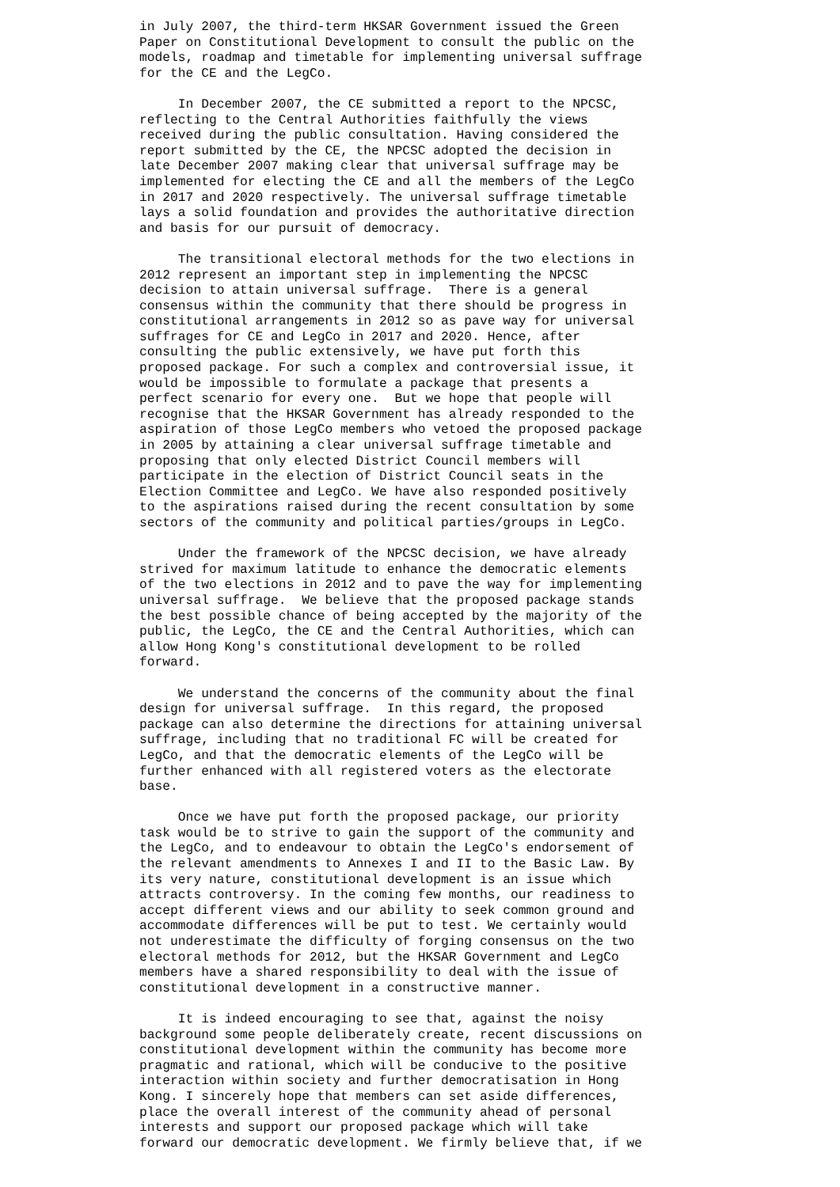in July 2007, the third-term HKSAR Government issued the Green
Paper on Constitutional Development to consult the public on the
models, roadmap and timetable for implementing universal suffrage
for the CE and the LegCo.
     In December 2007, the CE submitted a report to the NPCSC,
reflecting to the Central Authorities faithfully the views
received during the public consultation. Having considered the
report submitted by the CE, the NPCSC adopted the decision in
late December 2007 making clear that universal suffrage may be
implemented for electing the CE and all the members of the LegCo
in 2017 and 2020 respectively. The universal suffrage timetable
lays a solid foundation and provides the authoritative direction
and basis for our pursuit of democracy.
     The transitional electoral methods for the two elections in
2012 represent an important step in implementing the NPCSC
decision to attain universal suffrage.  There is a general
consensus within the community that there should be progress in
constitutional arrangements in 2012 so as pave way for universal
suffrages for CE and LegCo in 2017 and 2020. Hence, after
consulting the public extensively, we have put forth this
proposed package. For such a complex and controversial issue, it
would be impossible to formulate a package that presents a
perfect scenario for every one.  But we hope that people will
recognise that the HKSAR Government has already responded to the
aspiration of those LegCo members who vetoed the proposed package
in 2005 by attaining a clear universal suffrage timetable and
proposing that only elected District Council members will
participate in the election of District Council seats in the
Election Committee and LegCo. We have also responded positively
to the aspirations raised during the recent consultation by some
sectors of the community and political parties/groups in LegCo.
     Under the framework of the NPCSC decision, we have already
strived for maximum latitude to enhance the democratic elements
of the two elections in 2012 and to pave the way for implementing
universal suffrage.  We believe that the proposed package stands
the best possible chance of being accepted by the majority of the
public, the LegCo, the CE and the Central Authorities, which can
allow Hong Kong's constitutional development to be rolled
forward.
     We understand the concerns of the community about the final
design for universal suffrage.  In this regard, the proposed
package can also determine the directions for attaining universal
suffrage, including that no traditional FC will be created for
LegCo, and that the democratic elements of the LegCo will be
further enhanced with all registered voters as the electorate
base.
     Once we have put forth the proposed package, our priority
task would be to strive to gain the support of the community and
the LegCo, and to endeavour to obtain the LegCo's endorsement of
the relevant amendments to Annexes I and II to the Basic Law. By
its very nature, constitutional development is an issue which
attracts controversy. In the coming few months, our readiness to
accept different views and our ability to seek common ground and
accommodate differences will be put to test. We certainly would
not underestimate the difficulty of forging consensus on the two
electoral methods for 2012, but the HKSAR Government and LegCo
members have a shared responsibility to deal with the issue of
constitutional development in a constructive manner.
     It is indeed encouraging to see that, against the noisy
background some people deliberately create, recent discussions on
constitutional development within the community has become more
pragmatic and rational, which will be conducive to the positive
interaction within society and further democratisation in Hong
Kong. I sincerely hope that members can set aside differences,
place the overall interest of the community ahead of personal
interests and support our proposed package which will take
forward our democratic development. We firmly believe that, if we